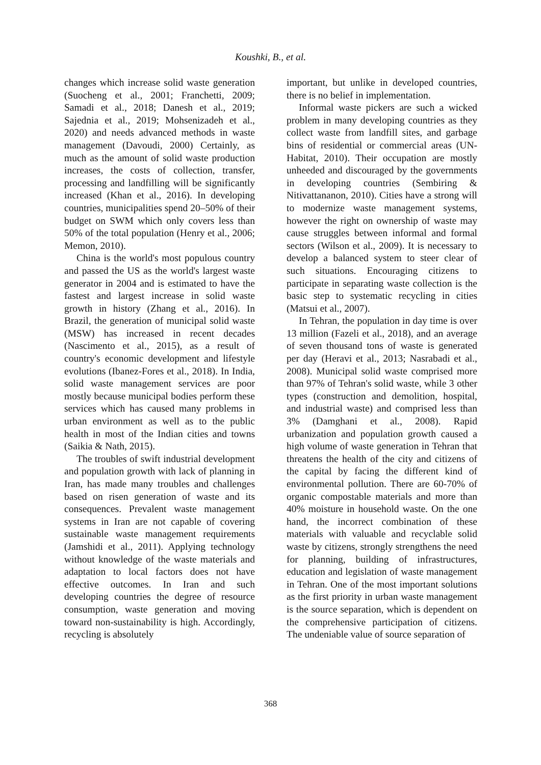Koushki, B., et al.
changes which increase solid waste generation (Suocheng et al., 2001; Franchetti, 2009; Samadi et al., 2018; Danesh et al., 2019; Sajednia et al., 2019; Mohsenizadeh et al., 2020) and needs advanced methods in waste management (Davoudi, 2000) Certainly, as much as the amount of solid waste production increases, the costs of collection, transfer, processing and landfilling will be significantly increased (Khan et al., 2016). In developing countries, municipalities spend 20–50% of their budget on SWM which only covers less than 50% of the total population (Henry et al., 2006; Memon, 2010).
China is the world's most populous country and passed the US as the world's largest waste generator in 2004 and is estimated to have the fastest and largest increase in solid waste growth in history (Zhang et al., 2016). In Brazil, the generation of municipal solid waste (MSW) has increased in recent decades (Nascimento et al., 2015), as a result of country's economic development and lifestyle evolutions (Ibanez-Fores et al., 2018). In India, solid waste management services are poor mostly because municipal bodies perform these services which has caused many problems in urban environment as well as to the public health in most of the Indian cities and towns (Saikia & Nath, 2015).
The troubles of swift industrial development and population growth with lack of planning in Iran, has made many troubles and challenges based on risen generation of waste and its consequences. Prevalent waste management systems in Iran are not capable of covering sustainable waste management requirements (Jamshidi et al., 2011). Applying technology without knowledge of the waste materials and adaptation to local factors does not have effective outcomes. In Iran and such developing countries the degree of resource consumption, waste generation and moving toward non-sustainability is high. Accordingly, recycling is absolutely
important, but unlike in developed countries, there is no belief in implementation.
Informal waste pickers are such a wicked problem in many developing countries as they collect waste from landfill sites, and garbage bins of residential or commercial areas (UN-Habitat, 2010). Their occupation are mostly unheeded and discouraged by the governments in developing countries (Sembiring & Nitivattananon, 2010). Cities have a strong will to modernize waste management systems, however the right on ownership of waste may cause struggles between informal and formal sectors (Wilson et al., 2009). It is necessary to develop a balanced system to steer clear of such situations. Encouraging citizens to participate in separating waste collection is the basic step to systematic recycling in cities (Matsui et al., 2007).
In Tehran, the population in day time is over 13 million (Fazeli et al., 2018), and an average of seven thousand tons of waste is generated per day (Heravi et al., 2013; Nasrabadi et al., 2008). Municipal solid waste comprised more than 97% of Tehran's solid waste, while 3 other types (construction and demolition, hospital, and industrial waste) and comprised less than 3% (Damghani et al., 2008). Rapid urbanization and population growth caused a high volume of waste generation in Tehran that threatens the health of the city and citizens of the capital by facing the different kind of environmental pollution. There are 60-70% of organic compostable materials and more than 40% moisture in household waste. On the one hand, the incorrect combination of these materials with valuable and recyclable solid waste by citizens, strongly strengthens the need for planning, building of infrastructures, education and legislation of waste management in Tehran. One of the most important solutions as the first priority in urban waste management is the source separation, which is dependent on the comprehensive participation of citizens. The undeniable value of source separation of
368